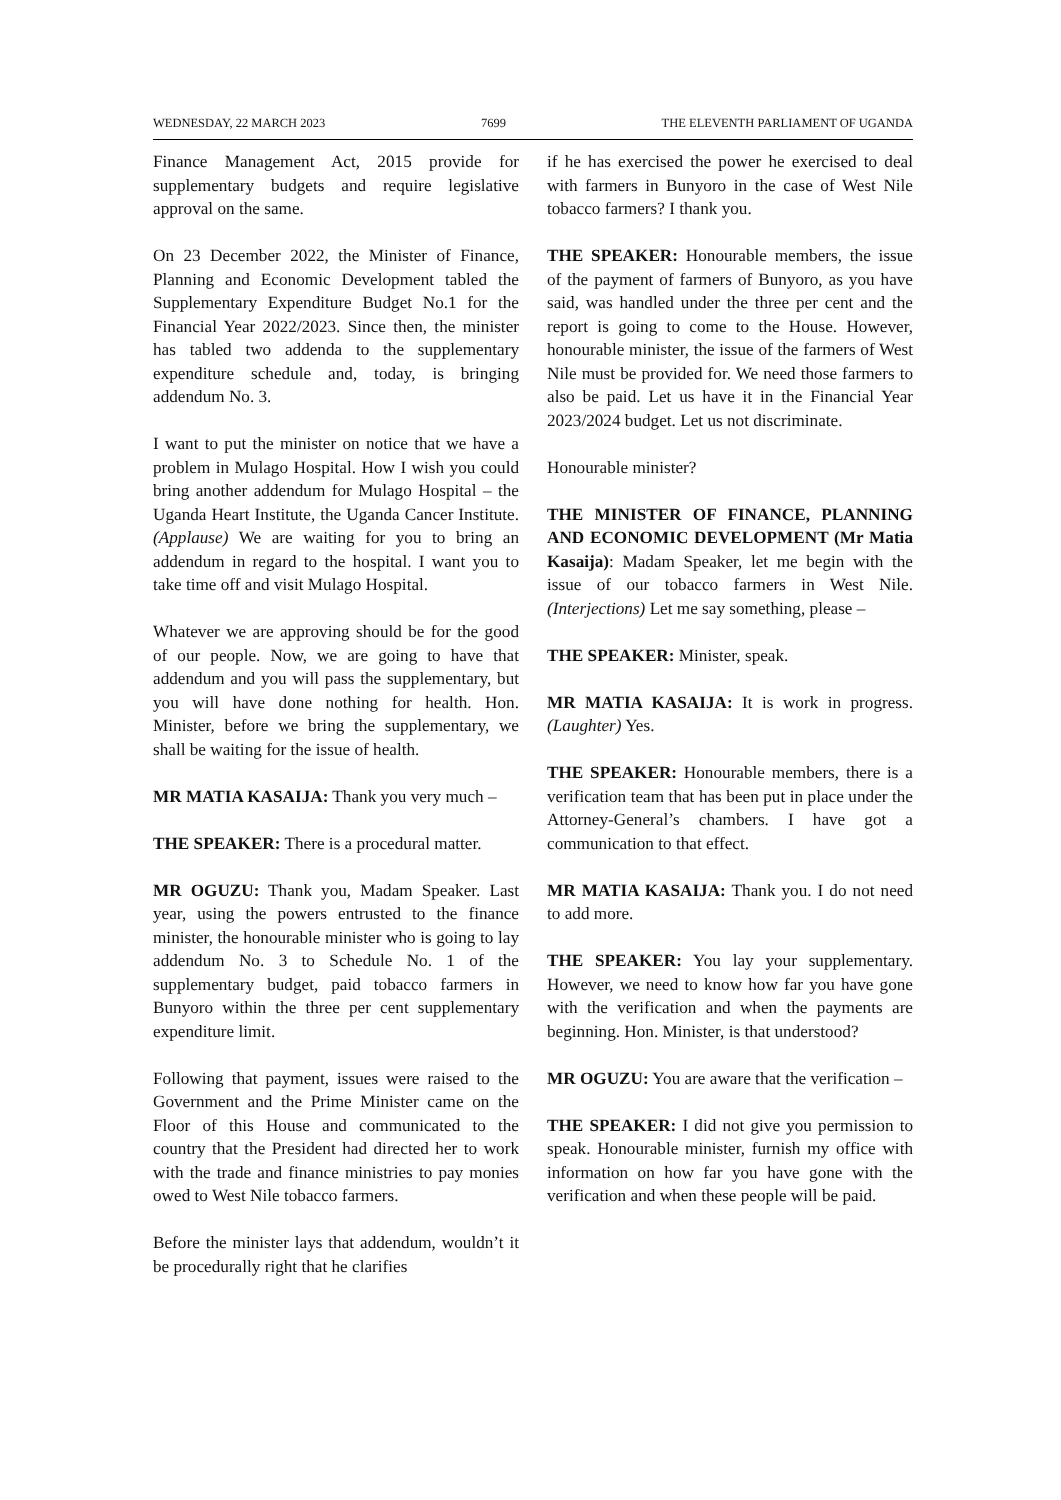WEDNESDAY, 22 MARCH 2023 7699 THE ELEVENTH PARLIAMENT OF UGANDA
Finance Management Act, 2015 provide for supplementary budgets and require legislative approval on the same.
On 23 December 2022, the Minister of Finance, Planning and Economic Development tabled the Supplementary Expenditure Budget No.1 for the Financial Year 2022/2023. Since then, the minister has tabled two addenda to the supplementary expenditure schedule and, today, is bringing addendum No. 3.
I want to put the minister on notice that we have a problem in Mulago Hospital. How I wish you could bring another addendum for Mulago Hospital – the Uganda Heart Institute, the Uganda Cancer Institute. (Applause) We are waiting for you to bring an addendum in regard to the hospital. I want you to take time off and visit Mulago Hospital.
Whatever we are approving should be for the good of our people. Now, we are going to have that addendum and you will pass the supplementary, but you will have done nothing for health. Hon. Minister, before we bring the supplementary, we shall be waiting for the issue of health.
MR MATIA KASAIJA: Thank you very much –
THE SPEAKER: There is a procedural matter.
MR OGUZU: Thank you, Madam Speaker. Last year, using the powers entrusted to the finance minister, the honourable minister who is going to lay addendum No. 3 to Schedule No. 1 of the supplementary budget, paid tobacco farmers in Bunyoro within the three per cent supplementary expenditure limit.
Following that payment, issues were raised to the Government and the Prime Minister came on the Floor of this House and communicated to the country that the President had directed her to work with the trade and finance ministries to pay monies owed to West Nile tobacco farmers.
Before the minister lays that addendum, wouldn’t it be procedurally right that he clarifies
if he has exercised the power he exercised to deal with farmers in Bunyoro in the case of West Nile tobacco farmers? I thank you.
THE SPEAKER: Honourable members, the issue of the payment of farmers of Bunyoro, as you have said, was handled under the three per cent and the report is going to come to the House. However, honourable minister, the issue of the farmers of West Nile must be provided for. We need those farmers to also be paid. Let us have it in the Financial Year 2023/2024 budget. Let us not discriminate.
Honourable minister?
THE MINISTER OF FINANCE, PLANNING AND ECONOMIC DEVELOPMENT (Mr Matia Kasaija): Madam Speaker, let me begin with the issue of our tobacco farmers in West Nile. (Interjections) Let me say something, please –
THE SPEAKER: Minister, speak.
MR MATIA KASAIJA: It is work in progress. (Laughter) Yes.
THE SPEAKER: Honourable members, there is a verification team that has been put in place under the Attorney-General’s chambers. I have got a communication to that effect.
MR MATIA KASAIJA: Thank you. I do not need to add more.
THE SPEAKER: You lay your supplementary. However, we need to know how far you have gone with the verification and when the payments are beginning. Hon. Minister, is that understood?
MR OGUZU: You are aware that the verification –
THE SPEAKER: I did not give you permission to speak. Honourable minister, furnish my office with information on how far you have gone with the verification and when these people will be paid.